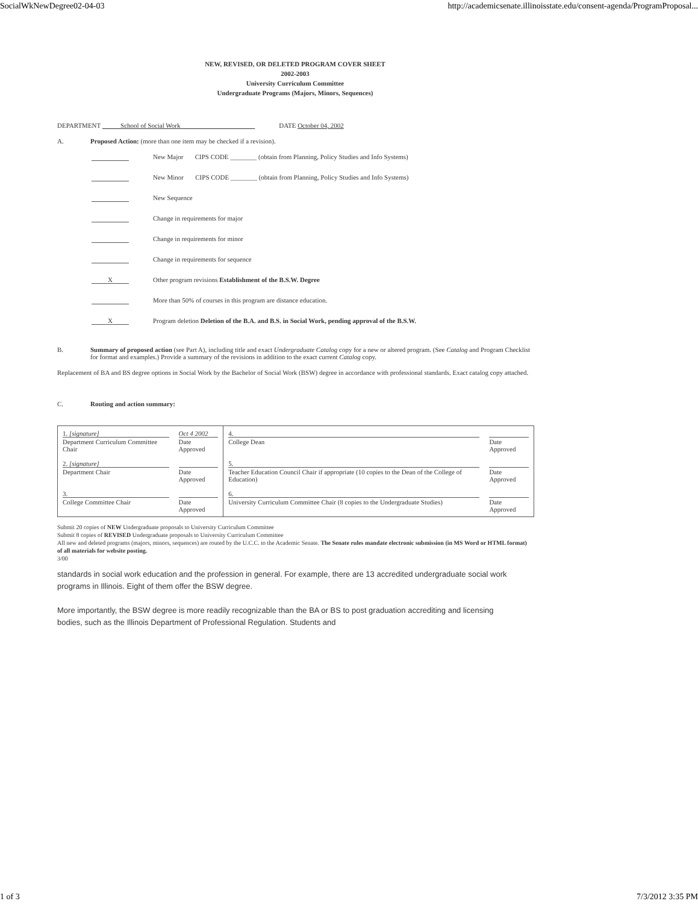SocialWkNewDegree02-04-03 http://academicsenate.illinoisstate.edu/consent-agenda/ProgramProposal...
NEW, REVISED, OR DELETED PROGRAM COVER SHEET
2002-2003
University Curriculum Committee
Undergraduate Programs (Majors, Minors, Sequences)
DEPARTMENT School of Social Work DATE October 04, 2002
A. Proposed Action: (more than one item may be checked if a revision).
New Major CIPS CODE ________ (obtain from Planning, Policy Studies and Info Systems)
New Minor CIPS CODE ________ (obtain from Planning, Policy Studies and Info Systems)
New Sequence
Change in requirements for major
Change in requirements for minor
Change in requirements for sequence
X Other program revisions Establishment of the B.S.W. Degree
More than 50% of courses in this program are distance education.
X Program deletion Deletion of the B.A. and B.S. in Social Work, pending approval of the B.S.W.
B. Summary of proposed action (see Part A), including title and exact Undergraduate Catalog copy for a new or altered program. (See Catalog and Program Checklist for format and examples.) Provide a summary of the revisions in addition to the exact current Catalog copy.
Replacement of BA and BS degree options in Social Work by the Bachelor of Social Work (BSW) degree in accordance with professional standards. Exact catalog copy attached.
C. Routing and action summary:
| 1. [signature] Department Curriculum Committee Chair | Oct 4 2002 Date Approved | 4. College Dean | Date Approved |
| 2. [signature] Department Chair | Date Approved | 5. Teacher Education Council Chair if appropriate (10 copies to the Dean of the College of Education) | Date Approved |
| 3. College Committee Chair | Date Approved | 6. University Curriculum Committee Chair (8 copies to the Undergraduate Studies) | Date Approved |
Submit 20 copies of NEW Undergraduate proposals to University Curriculum Committee
Submit 8 copies of REVISED Undergraduate proposals to University Curriculum Committee
All new and deleted programs (majors, minors, sequences) are routed by the U.C.C. to the Academic Senate. The Senate rules mandate electronic submission (in MS Word or HTML format) of all materials for website posting.
3/00
standards in social work education and the profession in general. For example, there are 13 accredited undergraduate social work programs in Illinois. Eight of them offer the BSW degree.
More importantly, the BSW degree is more readily recognizable than the BA or BS to post graduation accrediting and licensing bodies, such as the Illinois Department of Professional Regulation. Students and
1 of 3 7/3/2012 3:35 PM